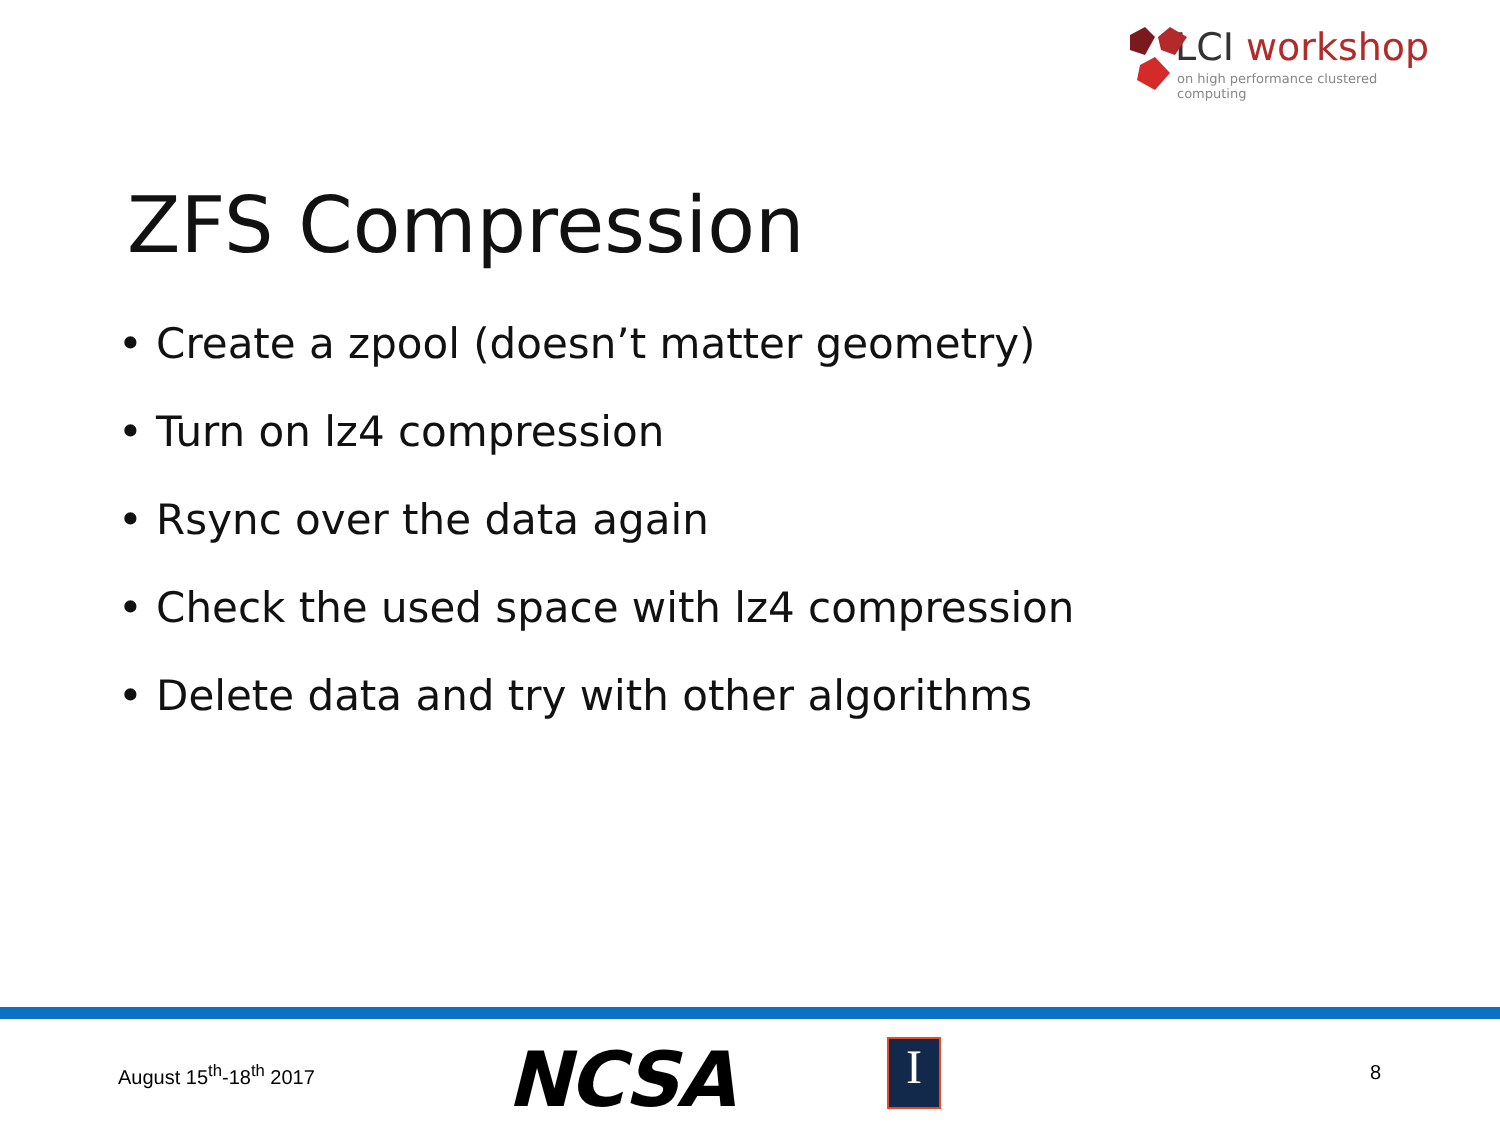LCI workshop
on high performance clustered computing
ZFS Compression
• Create a zpool (doesn’t matter geometry)
• Turn on lz4 compression
• Rsync over the data again
• Check the used space with lz4 compression
• Delete data and try with other algorithms
August 15<sup>th</sup>-18<sup>th</sup> 2017 NCSA I 8